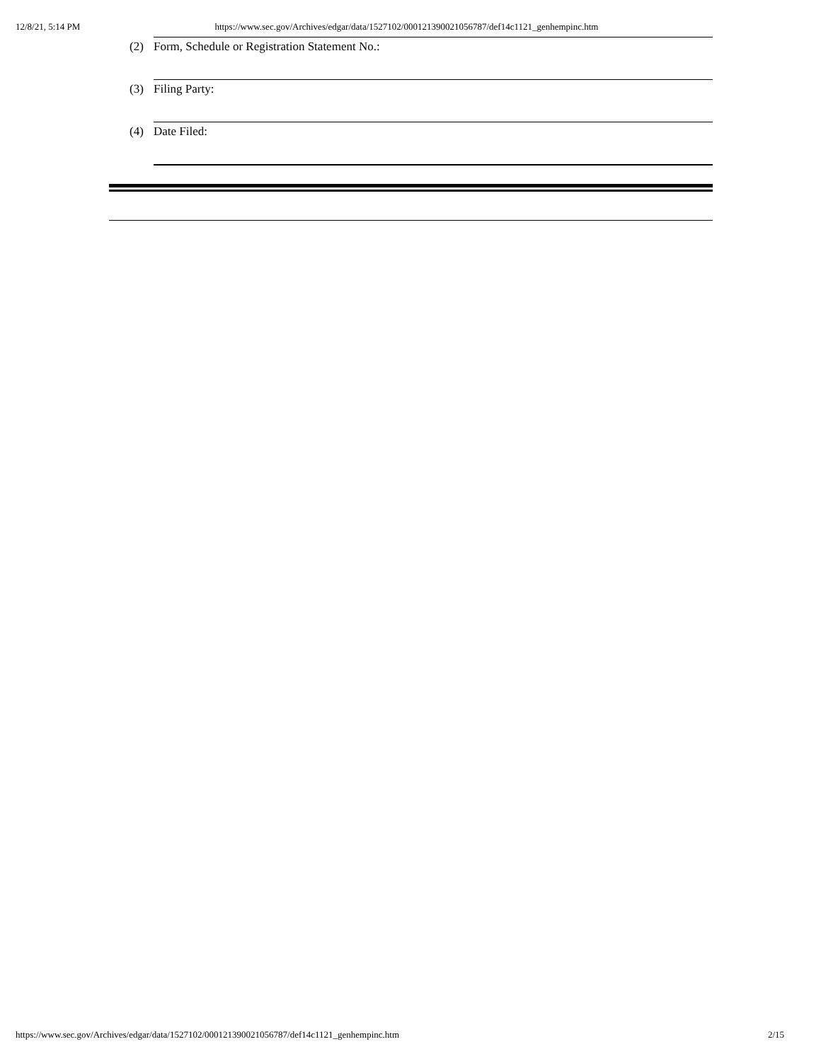12/8/21, 5:14 PM https://www.sec.gov/Archives/edgar/data/1527102/000121390021056787/def14c1121_genhempinc.htm
(2) Form, Schedule or Registration Statement No.:
(3) Filing Party:
(4) Date Filed:
https://www.sec.gov/Archives/edgar/data/1527102/000121390021056787/def14c1121_genhempinc.htm 2/15